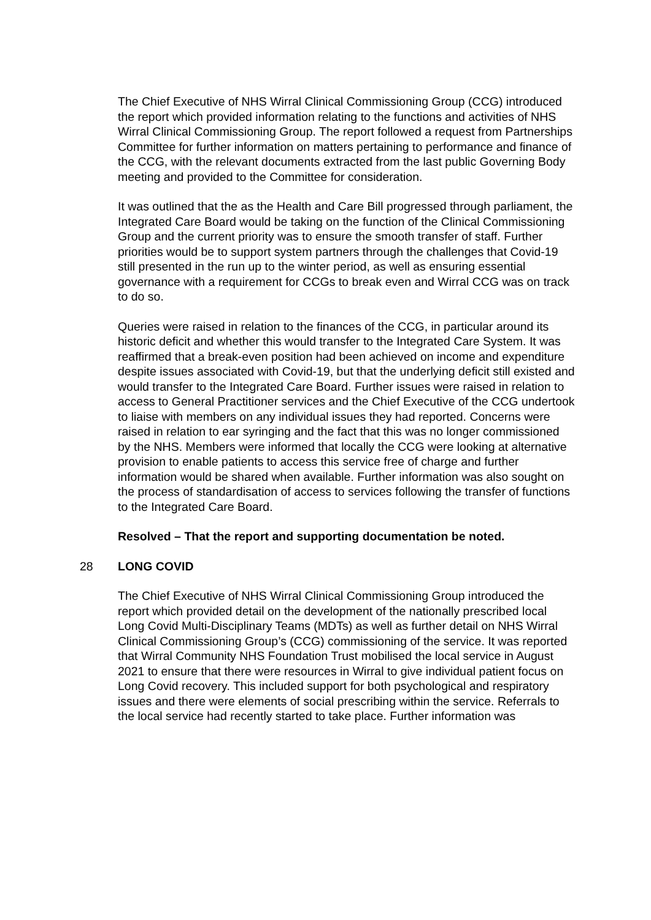The Chief Executive of NHS Wirral Clinical Commissioning Group (CCG) introduced the report which provided information relating to the functions and activities of NHS Wirral Clinical Commissioning Group. The report followed a request from Partnerships Committee for further information on matters pertaining to performance and finance of the CCG, with the relevant documents extracted from the last public Governing Body meeting and provided to the Committee for consideration.
It was outlined that the as the Health and Care Bill progressed through parliament, the Integrated Care Board would be taking on the function of the Clinical Commissioning Group and the current priority was to ensure the smooth transfer of staff. Further priorities would be to support system partners through the challenges that Covid-19 still presented in the run up to the winter period, as well as ensuring essential governance with a requirement for CCGs to break even and Wirral CCG was on track to do so.
Queries were raised in relation to the finances of the CCG, in particular around its historic deficit and whether this would transfer to the Integrated Care System. It was reaffirmed that a break-even position had been achieved on income and expenditure despite issues associated with Covid-19, but that the underlying deficit still existed and would transfer to the Integrated Care Board. Further issues were raised in relation to access to General Practitioner services and the Chief Executive of the CCG undertook to liaise with members on any individual issues they had reported. Concerns were raised in relation to ear syringing and the fact that this was no longer commissioned by the NHS. Members were informed that locally the CCG were looking at alternative provision to enable patients to access this service free of charge and further information would be shared when available. Further information was also sought on the process of standardisation of access to services following the transfer of functions to the Integrated Care Board.
Resolved – That the report and supporting documentation be noted.
28 LONG COVID
The Chief Executive of NHS Wirral Clinical Commissioning Group introduced the report which provided detail on the development of the nationally prescribed local Long Covid Multi-Disciplinary Teams (MDTs) as well as further detail on NHS Wirral Clinical Commissioning Group’s (CCG) commissioning of the service. It was reported that Wirral Community NHS Foundation Trust mobilised the local service in August 2021 to ensure that there were resources in Wirral to give individual patient focus on Long Covid recovery. This included support for both psychological and respiratory issues and there were elements of social prescribing within the service. Referrals to the local service had recently started to take place. Further information was